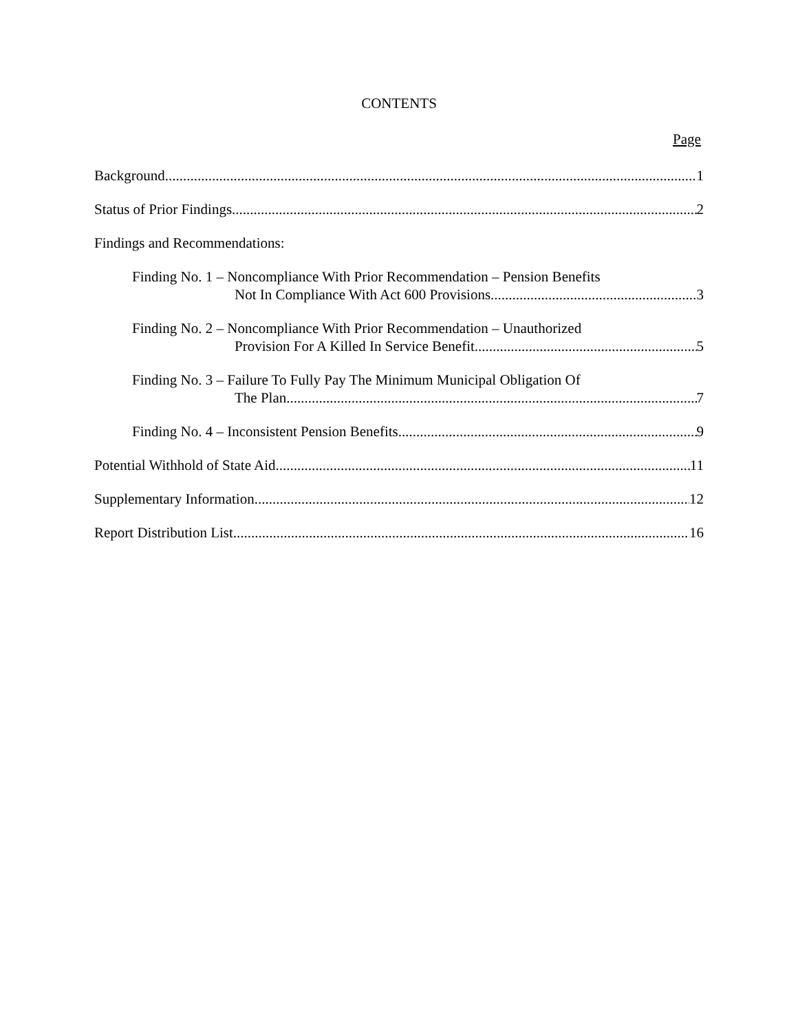CONTENTS
Page
Background 1
Status of Prior Findings 2
Findings and Recommendations:
Finding No. 1 – Noncompliance With Prior Recommendation – Pension Benefits
Not In Compliance With Act 600 Provisions 3
Finding No. 2 – Noncompliance With Prior Recommendation – Unauthorized
Provision For A Killed In Service Benefit 5
Finding No. 3 – Failure To Fully Pay The Minimum Municipal Obligation Of
The Plan 7
Finding No. 4 – Inconsistent Pension Benefits 9
Potential Withhold of State Aid 11
Supplementary Information 12
Report Distribution List 16